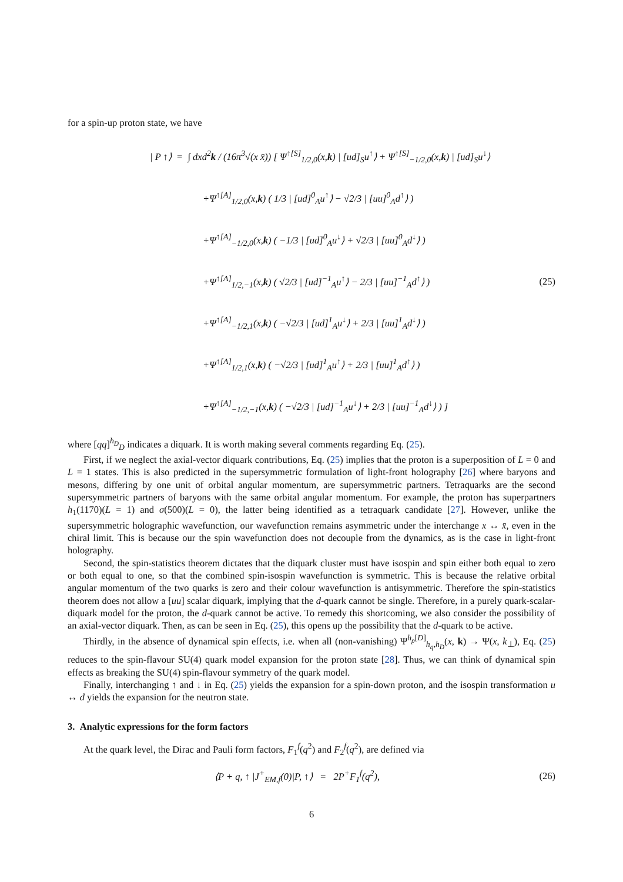for a spin-up proton state, we have
| P ↑⟩ = ∫ dxd<sup>2</sup>k / (16π<sup>3</sup>√(x x̄)) [ Ψ<sup>↑[S]</sup><sub>1/2,0</sub>(x,k) | [ud]<sub>S</sub>u<sup>↑</sup>⟩ + Ψ<sup>↑[S]</sup><sub>−1/2,0</sub>(x,k) | [ud]<sub>S</sub>u<sup>↓</sup>⟩
+Ψ<sup>↑[A]</sup><sub>1/2,0</sub>(x,k) ( 1/3 | [ud]<sup>0</sup><sub>A</sub>u<sup>↑</sup>⟩ − √2/3 | [uu]<sup>0</sup><sub>A</sub>d<sup>↑</sup>⟩ )
+Ψ<sup>↑[A]</sup><sub>−1/2,0</sub>(x,k) ( −1/3 | [ud]<sup>0</sup><sub>A</sub>u<sup>↓</sup>⟩ + √2/3 | [uu]<sup>0</sup><sub>A</sub>d<sup>↓</sup>⟩ )
+Ψ<sup>↑[A]</sup><sub>1/2,−1</sub>(x,k) ( √2/3 | [ud]<sup>−1</sup><sub>A</sub>u<sup>↑</sup>⟩ − 2/3 | [uu]<sup>−1</sup><sub>A</sub>d<sup>↑</sup>⟩ )
+Ψ<sup>↑[A]</sup><sub>−1/2,1</sub>(x,k) ( −√2/3 | [ud]<sup>1</sup><sub>A</sub>u<sup>↓</sup>⟩ + 2/3 | [uu]<sup>1</sup><sub>A</sub>d<sup>↓</sup>⟩ )
+Ψ<sup>↑[A]</sup><sub>1/2,1</sub>(x,k) ( −√2/3 | [ud]<sup>1</sup><sub>A</sub>u<sup>↑</sup>⟩ + 2/3 | [uu]<sup>1</sup><sub>A</sub>d<sup>↑</sup>⟩ )
+Ψ<sup>↑[A]</sup><sub>−1/2,−1</sub>(x,k) ( −√2/3 | [ud]<sup>−1</sup><sub>A</sub>u<sup>↓</sup>⟩ + 2/3 | [uu]<sup>−1</sup><sub>A</sub>d<sup>↓</sup>⟩ ) ]
(25)
where [qq]<sup>h<sub>D</sub></sup><sub>D</sub> indicates a diquark. It is worth making several comments regarding Eq. (25).
First, if we neglect the axial-vector diquark contributions, Eq. (25) implies that the proton is a superposition of L = 0 and L = 1 states. This is also predicted in the supersymmetric formulation of light-front holography [26] where baryons and mesons, differing by one unit of orbital angular momentum, are supersymmetric partners. Tetraquarks are the second supersymmetric partners of baryons with the same orbital angular momentum. For example, the proton has superpartners h<sub>1</sub>(1170)(L = 1) and σ(500)(L = 0), the latter being identified as a tetraquark candidate [27]. However, unlike the supersymmetric holographic wavefunction, our wavefunction remains asymmetric under the interchange x ↔ x̄, even in the chiral limit. This is because our the spin wavefunction does not decouple from the dynamics, as is the case in light-front holography.
Second, the spin-statistics theorem dictates that the diquark cluster must have isospin and spin either both equal to zero or both equal to one, so that the combined spin-isospin wavefunction is symmetric. This is because the relative orbital angular momentum of the two quarks is zero and their colour wavefunction is antisymmetric. Therefore the spin-statistics theorem does not allow a [uu] scalar diquark, implying that the d-quark cannot be single. Therefore, in a purely quark-scalar-diquark model for the proton, the d-quark cannot be active. To remedy this shortcoming, we also consider the possibility of an axial-vector diquark. Then, as can be seen in Eq. (25), this opens up the possibility that the d-quark to be active.
Thirdly, in the absence of dynamical spin effects, i.e. when all (non-vanishing) Ψ<sup>h<sub>p</sub>[D]</sup><sub>h<sub>q</sub>,h<sub>D</sub></sub>(x, k) → Ψ(x, k<sub>⊥</sub>), Eq. (25) reduces to the spin-flavour SU(4) quark model expansion for the proton state [28]. Thus, we can think of dynamical spin effects as breaking the SU(4) spin-flavour symmetry of the quark model.
Finally, interchanging ↑ and ↓ in Eq. (25) yields the expansion for a spin-down proton, and the isospin transformation u ↔ d yields the expansion for the neutron state.
3. Analytic expressions for the form factors
At the quark level, the Dirac and Pauli form factors, F<sub>1</sub><sup>f</sup>(q<sup>2</sup>) and F<sub>2</sub><sup>f</sup>(q<sup>2</sup>), are defined via
⟨P + q, ↑ |J<sup>+</sup><sub>EM,f</sub>(0)|P, ↑⟩ = 2P<sup>+</sup>F<sub>1</sub><sup>f</sup>(q<sup>2</sup>),
(26)
6